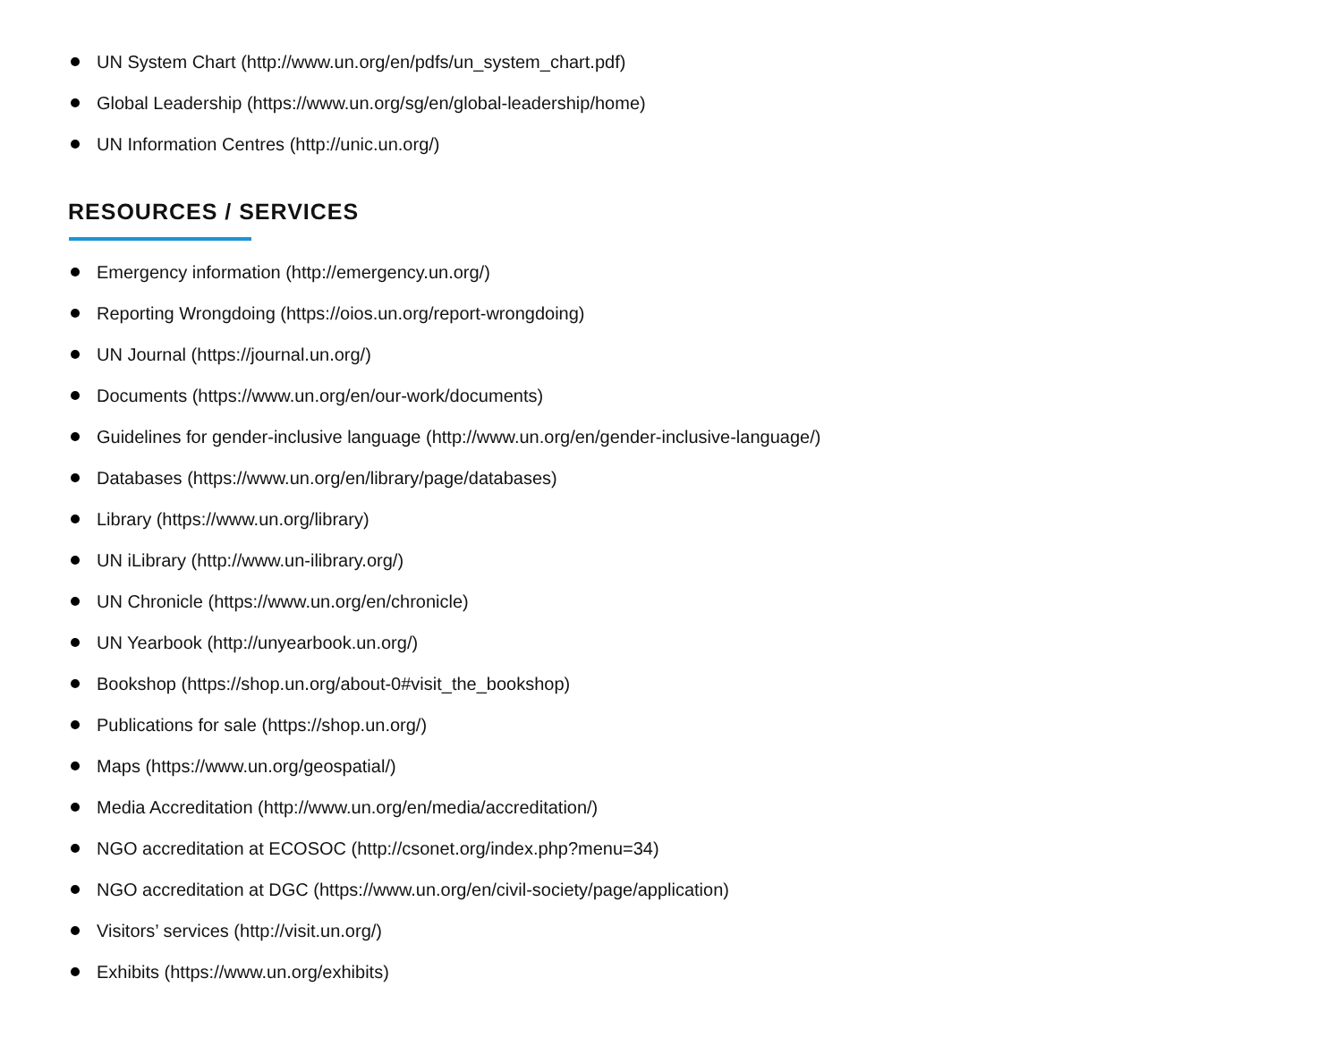UN System Chart (http://www.un.org/en/pdfs/un_system_chart.pdf)
Global Leadership (https://www.un.org/sg/en/global-leadership/home)
UN Information Centres (http://unic.un.org/)
RESOURCES / SERVICES
Emergency information (http://emergency.un.org/)
Reporting Wrongdoing (https://oios.un.org/report-wrongdoing)
UN Journal (https://journal.un.org/)
Documents (https://www.un.org/en/our-work/documents)
Guidelines for gender-inclusive language (http://www.un.org/en/gender-inclusive-language/)
Databases (https://www.un.org/en/library/page/databases)
Library (https://www.un.org/library)
UN iLibrary (http://www.un-ilibrary.org/)
UN Chronicle (https://www.un.org/en/chronicle)
UN Yearbook (http://unyearbook.un.org/)
Bookshop (https://shop.un.org/about-0#visit_the_bookshop)
Publications for sale (https://shop.un.org/)
Maps (https://www.un.org/geospatial/)
Media Accreditation (http://www.un.org/en/media/accreditation/)
NGO accreditation at ECOSOC (http://csonet.org/index.php?menu=34)
NGO accreditation at DGC (https://www.un.org/en/civil-society/page/application)
Visitors’ services (http://visit.un.org/)
Exhibits (https://www.un.org/exhibits)